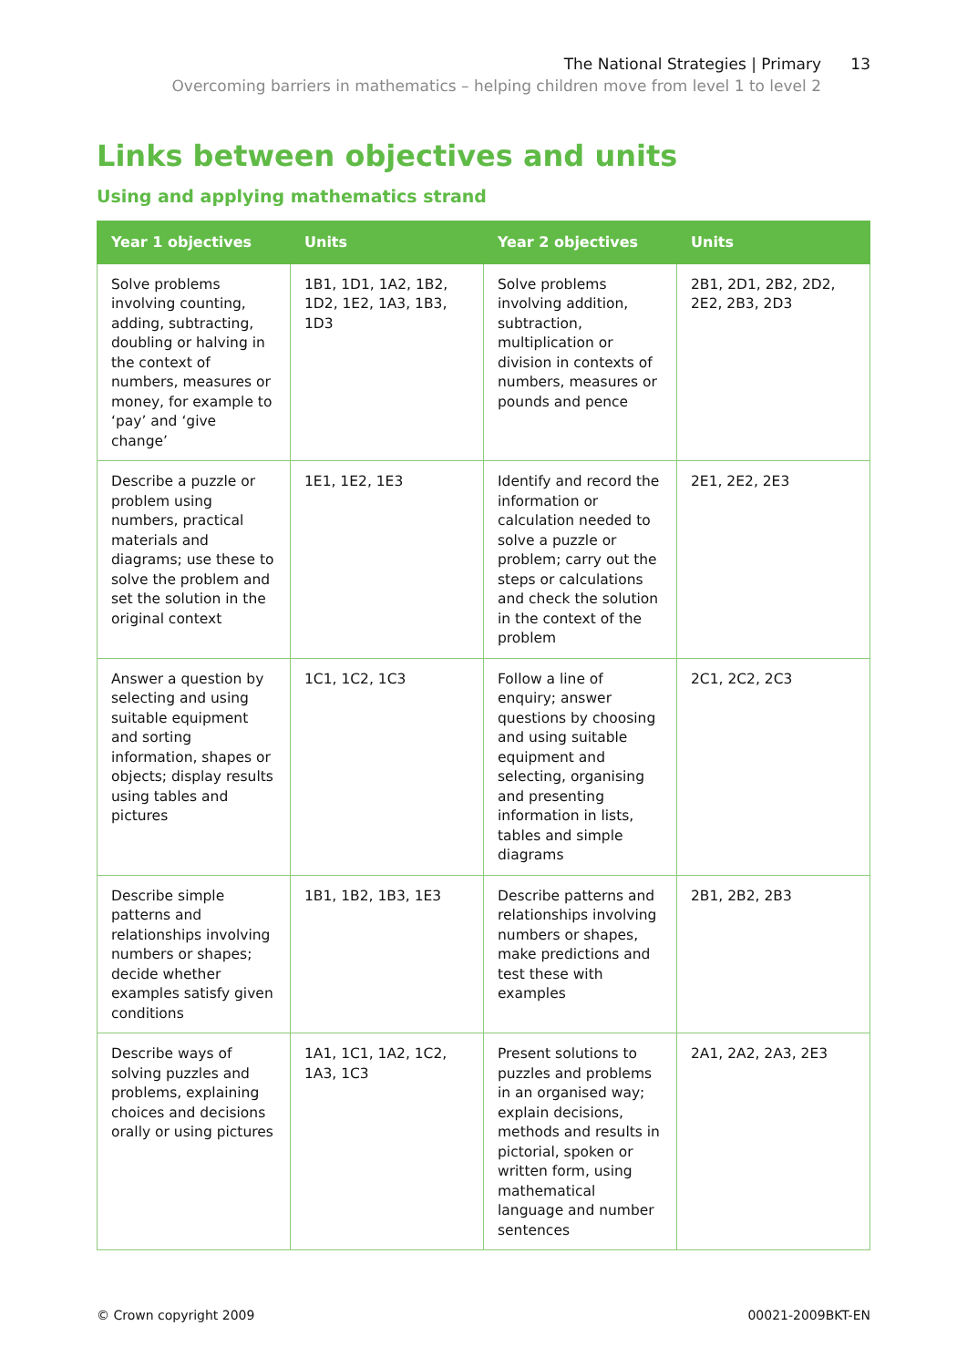The National Strategies | Primary
Overcoming barriers in mathematics – helping children move from level 1 to level 2
13
Links between objectives and units
Using and applying mathematics strand
| Year 1 objectives | Units | Year 2 objectives | Units |
| --- | --- | --- | --- |
| Solve problems involving counting, adding, subtracting, doubling or halving in the context of numbers, measures or money, for example to ‘pay’ and ‘give change’ | 1B1, 1D1, 1A2, 1B2, 1D2, 1E2, 1A3, 1B3, 1D3 | Solve problems involving addition, subtraction, multiplication or division in contexts of numbers, measures or pounds and pence | 2B1, 2D1, 2B2, 2D2, 2E2, 2B3, 2D3 |
| Describe a puzzle or problem using numbers, practical materials and diagrams; use these to solve the problem and set the solution in the original context | 1E1, 1E2, 1E3 | Identify and record the information or calculation needed to solve a puzzle or problem; carry out the steps or calculations and check the solution in the context of the problem | 2E1, 2E2, 2E3 |
| Answer a question by selecting and using suitable equipment and sorting information, shapes or objects; display results using tables and pictures | 1C1, 1C2, 1C3 | Follow a line of enquiry; answer questions by choosing and using suitable equipment and selecting, organising and presenting information in lists, tables and simple diagrams | 2C1, 2C2, 2C3 |
| Describe simple patterns and relationships involving numbers or shapes; decide whether examples satisfy given conditions | 1B1, 1B2, 1B3, 1E3 | Describe patterns and relationships involving numbers or shapes, make predictions and test these with examples | 2B1, 2B2, 2B3 |
| Describe ways of solving puzzles and problems, explaining choices and decisions orally or using pictures | 1A1, 1C1, 1A2, 1C2, 1A3, 1C3 | Present solutions to puzzles and problems in an organised way; explain decisions, methods and results in pictorial, spoken or written form, using mathematical language and number sentences | 2A1, 2A2, 2A3, 2E3 |
© Crown copyright 2009 00021-2009BKT-EN